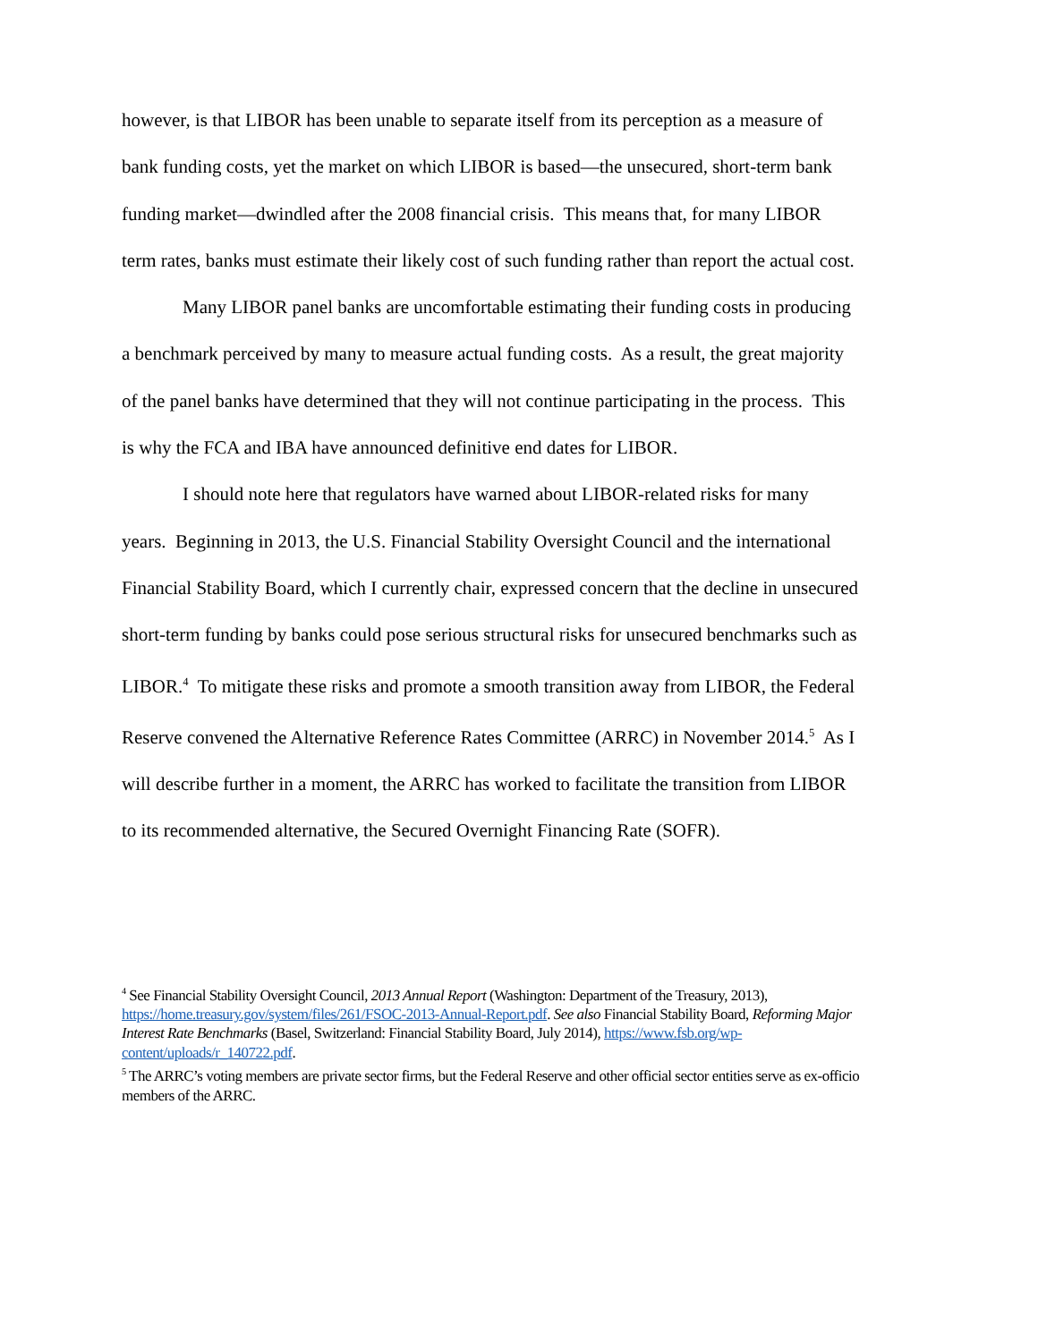however, is that LIBOR has been unable to separate itself from its perception as a measure of bank funding costs, yet the market on which LIBOR is based—the unsecured, short-term bank funding market—dwindled after the 2008 financial crisis. This means that, for many LIBOR term rates, banks must estimate their likely cost of such funding rather than report the actual cost.
Many LIBOR panel banks are uncomfortable estimating their funding costs in producing a benchmark perceived by many to measure actual funding costs. As a result, the great majority of the panel banks have determined that they will not continue participating in the process. This is why the FCA and IBA have announced definitive end dates for LIBOR.
I should note here that regulators have warned about LIBOR-related risks for many years. Beginning in 2013, the U.S. Financial Stability Oversight Council and the international Financial Stability Board, which I currently chair, expressed concern that the decline in unsecured short-term funding by banks could pose serious structural risks for unsecured benchmarks such as LIBOR.<sup>4</sup> To mitigate these risks and promote a smooth transition away from LIBOR, the Federal Reserve convened the Alternative Reference Rates Committee (ARRC) in November 2014.<sup>5</sup> As I will describe further in a moment, the ARRC has worked to facilitate the transition from LIBOR to its recommended alternative, the Secured Overnight Financing Rate (SOFR).
<sup>4</sup> See Financial Stability Oversight Council, 2013 Annual Report (Washington: Department of the Treasury, 2013), https://home.treasury.gov/system/files/261/FSOC-2013-Annual-Report.pdf. See also Financial Stability Board, Reforming Major Interest Rate Benchmarks (Basel, Switzerland: Financial Stability Board, July 2014), https://www.fsb.org/wp-content/uploads/r_140722.pdf.
<sup>5</sup> The ARRC’s voting members are private sector firms, but the Federal Reserve and other official sector entities serve as ex-officio members of the ARRC.